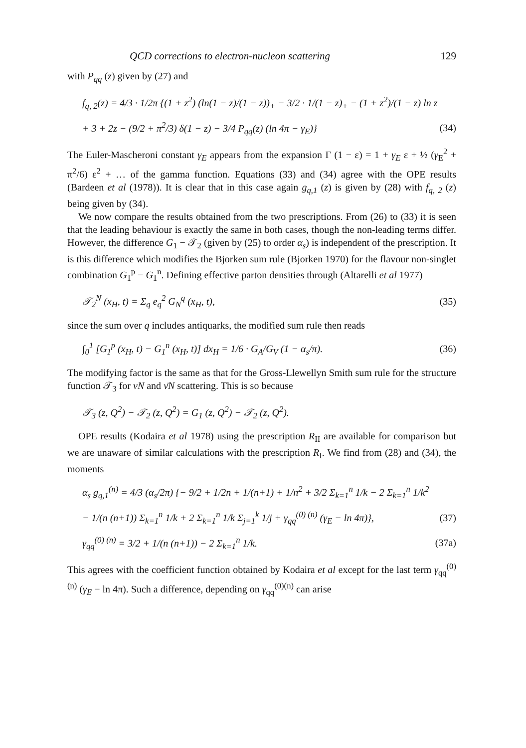QCD corrections to electron-nucleon scattering 129
with P<sub>qq</sub> (z) given by (27) and
f<sub>q, 2</sub>(z) = 4/3 · 1/2π {(1 + z<sup>2</sup>) (ln(1 − z)/(1 − z))<sub>+</sub> − 3/2 · 1/(1 − z)<sub>+</sub> − (1 + z<sup>2</sup>)/(1 − z) ln z
+ 3 + 2z − (9/2 + π<sup>2</sup>/3) δ(1 − z) − 3/4 P<sub>qq</sub>(z) (ln 4π − γ<sub>E</sub>)} (34)
The Euler-Mascheroni constant γ<sub>E</sub> appears from the expansion Γ (1 − ε) = 1 + γ<sub>E</sub> ε + ½ (γ<sub>E</sub><sup>2</sup> + π<sup>2</sup>/6) ε<sup>2</sup> + … of the gamma function. Equations (33) and (34) agree with the OPE results (Bardeen et al (1978)). It is clear that in this case again g<sub>q,1</sub> (z) is given by (28) with f<sub>q, 2</sub> (z) being given by (34).
We now compare the results obtained from the two prescriptions. From (26) to (33) it is seen that the leading behaviour is exactly the same in both cases, though the non-leading terms differ. However, the difference G<sub>1</sub> − 𝒯<sub>2</sub> (given by (25) to order α<sub>s</sub>) is independent of the prescription. It is this difference which modifies the Bjorken sum rule (Bjorken 1970) for the flavour non-singlet combination G<sub>1</sub><sup>p</sup> − G<sub>1</sub><sup>n</sup>. Defining effective parton densities through (Altarelli et al 1977)
𝒯<sub>2</sub><sup>N</sup> (x<sub>H</sub>, t) = Σ<sub>q</sub> e<sub>q</sub><sup>2</sup> G<sub>N</sub><sup>q</sup> (x<sub>H</sub>, t), (35)
since the sum over q includes antiquarks, the modified sum rule then reads
∫<sub>0</sub><sup>1</sup> [G<sub>1</sub><sup>p</sup> (x<sub>H</sub>, t) − G<sub>1</sub><sup>n</sup> (x<sub>H</sub>, t)] dx<sub>H</sub> = 1/6 · G<sub>A</sub>/G<sub>V</sub> (1 − α<sub>s</sub>/π). (36)
The modifying factor is the same as that for the Gross-Llewellyn Smith sum rule for the structure function 𝒯<sub>3</sub> for νN and ν̄N scattering. This is so because
𝒯<sub>3</sub> (z, Q<sup>2</sup>) − 𝒯<sub>2</sub> (z, Q<sup>2</sup>) = G<sub>1</sub> (z, Q<sup>2</sup>) − 𝒯<sub>2</sub> (z, Q<sup>2</sup>).
OPE results (Kodaira et al 1978) using the prescription R<sub>II</sub> are available for comparison but we are unaware of similar calculations with the prescription R<sub>I</sub>. We find from (28) and (34), the moments
α<sub>s</sub> g<sub>q,1</sub><sup>(n)</sup> = 4/3 (α<sub>s</sub>/2π) {− 9/2 + 1/2n + 1/(n+1) + 1/n<sup>2</sup> + 3/2 Σ<sub>k=1</sub><sup>n</sup> 1/k − 2 Σ<sub>k=1</sub><sup>n</sup> 1/k<sup>2</sup>
− 1/(n (n+1)) Σ<sub>k=1</sub><sup>n</sup> 1/k + 2 Σ<sub>k=1</sub><sup>n</sup> 1/k Σ<sub>j=1</sub><sup>k</sup> 1/j + γ<sub>qq</sub><sup>(0) (n)</sup> (γ<sub>E</sub> − ln 4π)}, (37)
γ<sub>qq</sub><sup>(0) (n)</sup> = 3/2 + 1/(n (n+1)) − 2 Σ<sub>k=1</sub><sup>n</sup> 1/k. (37a)
This agrees with the coefficient function obtained by Kodaira et al except for the last term γ<sub>qq</sub><sup>(0)(n)</sup> (γ<sub>E</sub> − ln 4π). Such a difference, depending on γ<sub>qq</sub><sup>(0)(n)</sup> can arise